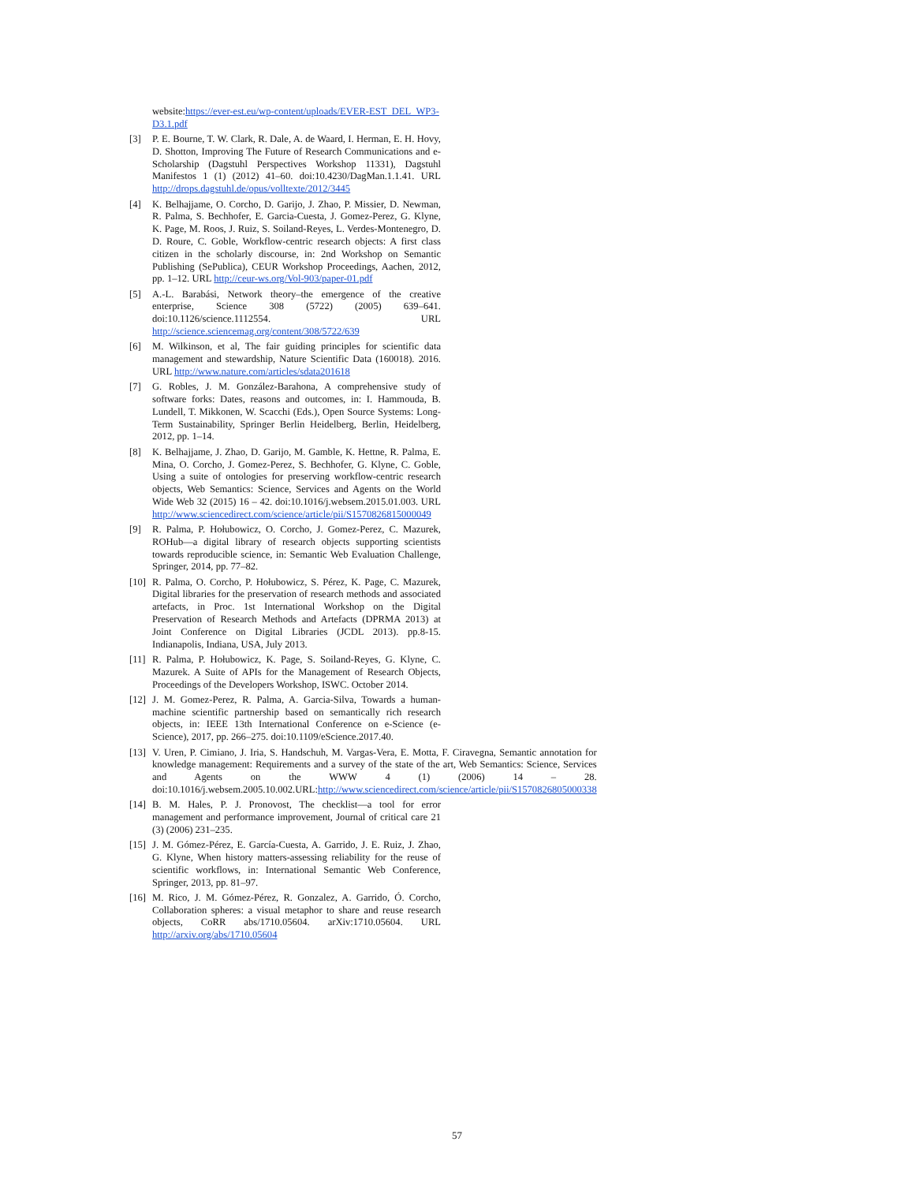website:https://ever-est.eu/wp-content/uploads/EVER-EST_DEL_WP3-D3.1.pdf
[3] P. E. Bourne, T. W. Clark, R. Dale, A. de Waard, I. Herman, E. H. Hovy, D. Shotton, Improving The Future of Research Communications and e-Scholarship (Dagstuhl Perspectives Workshop 11331), Dagstuhl Manifestos 1 (1) (2012) 41–60. doi:10.4230/DagMan.1.1.41. URL http://drops.dagstuhl.de/opus/volltexte/2012/3445
[4] K. Belhajjame, O. Corcho, D. Garijo, J. Zhao, P. Missier, D. Newman, R. Palma, S. Bechhofer, E. Garcia-Cuesta, J. Gomez-Perez, G. Klyne, K. Page, M. Roos, J. Ruiz, S. Soiland-Reyes, L. Verdes-Montenegro, D. D. Roure, C. Goble, Workflow-centric research objects: A first class citizen in the scholarly discourse, in: 2nd Workshop on Semantic Publishing (SePublica), CEUR Workshop Proceedings, Aachen, 2012, pp. 1–12. URL http://ceur-ws.org/Vol-903/paper-01.pdf
[5] A.-L. Barabási, Network theory–the emergence of the creative enterprise, Science 308 (5722) (2005) 639–641. doi:10.1126/science.1112554. URL http://science.sciencemag.org/content/308/5722/639
[6] M. Wilkinson, et al, The fair guiding principles for scientific data management and stewardship, Nature Scientific Data (160018). 2016. URL http://www.nature.com/articles/sdata201618
[7] G. Robles, J. M. González-Barahona, A comprehensive study of software forks: Dates, reasons and outcomes, in: I. Hammouda, B. Lundell, T. Mikkonen, W. Scacchi (Eds.), Open Source Systems: Long-Term Sustainability, Springer Berlin Heidelberg, Berlin, Heidelberg, 2012, pp. 1–14.
[8] K. Belhajjame, J. Zhao, D. Garijo, M. Gamble, K. Hettne, R. Palma, E. Mina, O. Corcho, J. Gomez-Perez, S. Bechhofer, G. Klyne, C. Goble, Using a suite of ontologies for preserving workflow-centric research objects, Web Semantics: Science, Services and Agents on the World Wide Web 32 (2015) 16 – 42. doi:10.1016/j.websem.2015.01.003. URL http://www.sciencedirect.com/science/article/pii/S1570826815000049
[9] R. Palma, P. Hołubowicz, O. Corcho, J. Gomez-Perez, C. Mazurek, ROHub—a digital library of research objects supporting scientists towards reproducible science, in: Semantic Web Evaluation Challenge, Springer, 2014, pp. 77–82.
[10]
R. Palma, O. Corcho, P. Hołubowicz, S. Pérez, K. Page, C. Mazurek, Digital libraries for the preservation of research methods and associated artefacts, in Proc. 1st International Workshop on the Digital Preservation of Research Methods and Artefacts (DPRMA 2013) at Joint Conference on Digital Libraries (JCDL 2013). pp.8-15. Indianapolis, Indiana, USA, July 2013.
[11]
R. Palma, P. Hołubowicz, K. Page, S. Soiland-Reyes, G. Klyne, C. Mazurek. A Suite of APIs for the Management of Research Objects, Proceedings of the Developers Workshop, ISWC. October 2014.
[12]
J. M. Gomez-Perez, R. Palma, A. Garcia-Silva, Towards a human-machine scientific partnership based on semantically rich research objects, in: IEEE 13th International Conference on e-Science (e-Science), 2017, pp. 266–275. doi:10.1109/eScience.2017.40.
[13]
V. Uren, P. Cimiano, J. Iria, S. Handschuh, M. Vargas-Vera, E. Motta, F. Ciravegna, Semantic annotation for knowledge management: Requirements and a survey of the state of the art, Web Semantics: Science, Services and Agents on the WWW 4 (1) (2006) 14 – 28. doi:10.1016/j.websem.2005.10.002.URL:http://www.sciencedirect.com/science/article/pii/S1570826805000338
[14]
B. M. Hales, P. J. Pronovost, The checklist—a tool for error management and performance improvement, Journal of critical care 21 (3) (2006) 231–235.
[15]
J. M. Gómez-Pérez, E. García-Cuesta, A. Garrido, J. E. Ruiz, J. Zhao, G. Klyne, When history matters-assessing reliability for the reuse of scientific workflows, in: International Semantic Web Conference, Springer, 2013, pp. 81–97.
[16]
M. Rico, J. M. Gómez-Pérez, R. Gonzalez, A. Garrido, Ó. Corcho, Collaboration spheres: a visual metaphor to share and reuse research objects, CoRR abs/1710.05604. arXiv:1710.05604. URL http://arxiv.org/abs/1710.05604
57